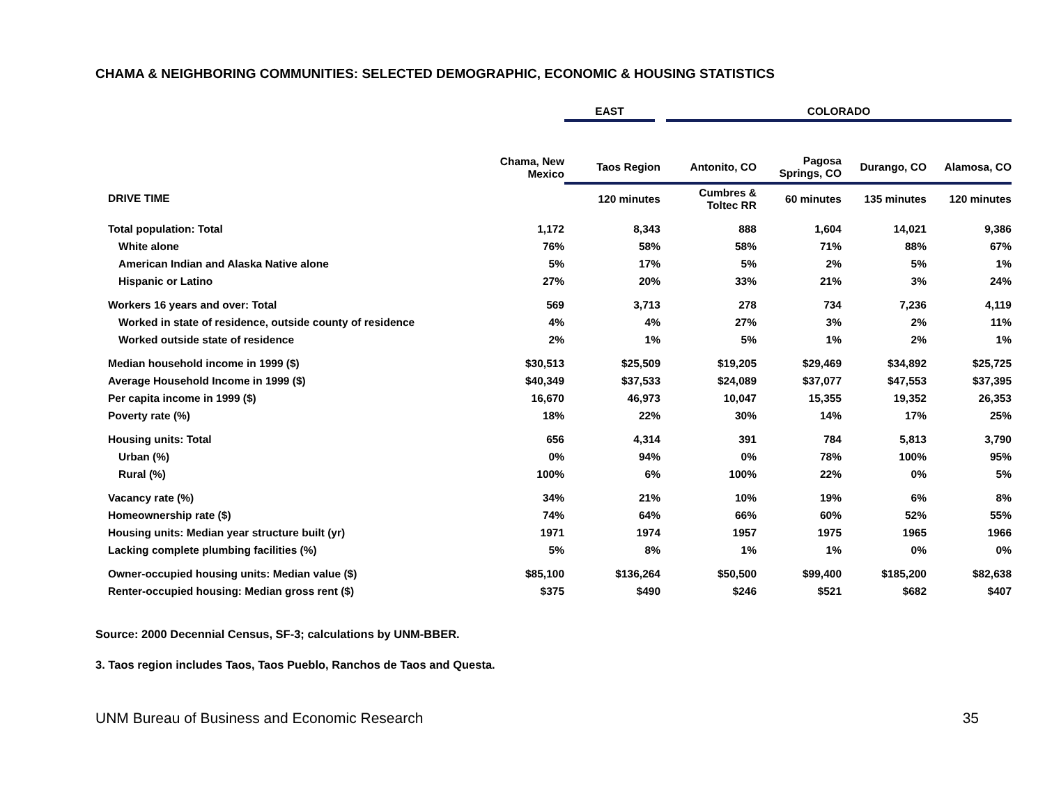CHAMA & NEIGHBORING COMMUNITIES: SELECTED DEMOGRAPHIC, ECONOMIC & HOUSING STATISTICS
| | | EAST | COLORADO | | | |
| --- | --- | --- | --- | --- | --- | --- |
| | Chama, New Mexico | Taos Region | Antonito, CO | Pagosa Springs, CO | Durango, CO | Alamosa, CO |
| DRIVE TIME | | 120 minutes | Cumbres & Toltec RR | 60 minutes | 135 minutes | 120 minutes |
| Total population: Total | 1,172 | 8,343 | 888 | 1,604 | 14,021 | 9,386 |
| White alone | 76% | 58% | 58% | 71% | 88% | 67% |
| American Indian and Alaska Native alone | 5% | 17% | 5% | 2% | 5% | 1% |
| Hispanic or Latino | 27% | 20% | 33% | 21% | 3% | 24% |
| Workers 16 years and over: Total | 569 | 3,713 | 278 | 734 | 7,236 | 4,119 |
| Worked in state of residence, outside county of residence | 4% | 4% | 27% | 3% | 2% | 11% |
| Worked outside state of residence | 2% | 1% | 5% | 1% | 2% | 1% |
| Median household income in 1999 ($) | $30,513 | $25,509 | $19,205 | $29,469 | $34,892 | $25,725 |
| Average Household Income in 1999 ($) | $40,349 | $37,533 | $24,089 | $37,077 | $47,553 | $37,395 |
| Per capita income in 1999 ($) | 16,670 | 46,973 | 10,047 | 15,355 | 19,352 | 26,353 |
| Poverty rate (%) | 18% | 22% | 30% | 14% | 17% | 25% |
| Housing units: Total | 656 | 4,314 | 391 | 784 | 5,813 | 3,790 |
| Urban (%) | 0% | 94% | 0% | 78% | 100% | 95% |
| Rural (%) | 100% | 6% | 100% | 22% | 0% | 5% |
| Vacancy rate (%) | 34% | 21% | 10% | 19% | 6% | 8% |
| Homeownership rate ($) | 74% | 64% | 66% | 60% | 52% | 55% |
| Housing units: Median year structure built (yr) | 1971 | 1974 | 1957 | 1975 | 1965 | 1966 |
| Lacking complete plumbing facilities (%) | 5% | 8% | 1% | 1% | 0% | 0% |
| Owner-occupied housing units: Median value ($) | $85,100 | $136,264 | $50,500 | $99,400 | $185,200 | $82,638 |
| Renter-occupied housing: Median gross rent ($) | $375 | $490 | $246 | $521 | $682 | $407 |
Source: 2000 Decennial Census, SF-3; calculations by UNM-BBER.
3. Taos region includes Taos, Taos Pueblo, Ranchos de Taos and Questa.
UNM Bureau of Business and Economic Research 35